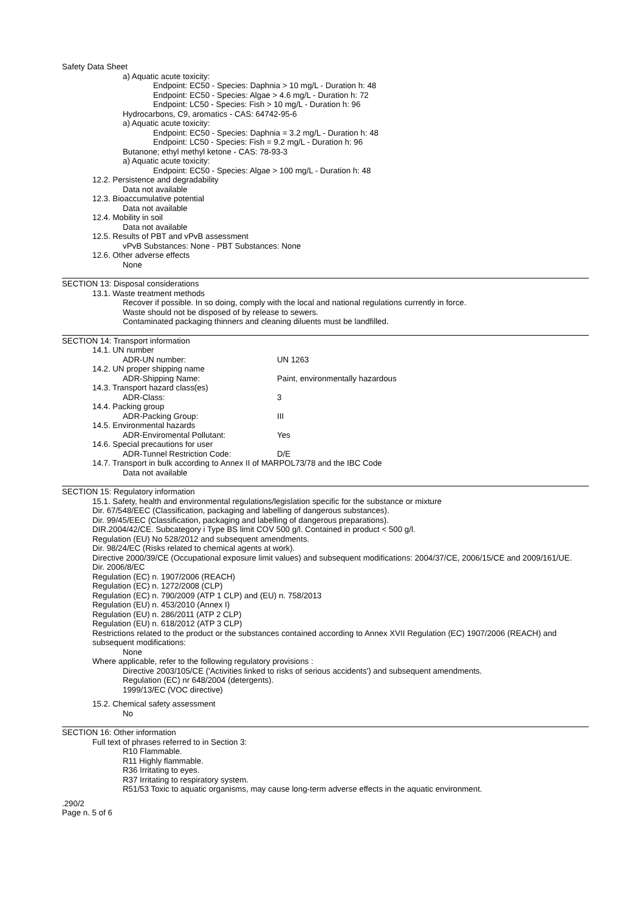Safety Data Sheet
a) Aquatic acute toxicity:
Endpoint: EC50 - Species: Daphnia > 10 mg/L - Duration h: 48
Endpoint: EC50 - Species: Algae > 4.6 mg/L - Duration h: 72
Endpoint: LC50 - Species: Fish > 10 mg/L - Duration h: 96
Hydrocarbons, C9, aromatics - CAS: 64742-95-6
a) Aquatic acute toxicity:
Endpoint: EC50 - Species: Daphnia = 3.2 mg/L - Duration h: 48
Endpoint: LC50 - Species: Fish = 9.2 mg/L - Duration h: 96
Butanone; ethyl methyl ketone - CAS: 78-93-3
a) Aquatic acute toxicity:
Endpoint: EC50 - Species: Algae > 100 mg/L - Duration h: 48
12.2. Persistence and degradability
Data not available
12.3. Bioaccumulative potential
Data not available
12.4. Mobility in soil
Data not available
12.5. Results of PBT and vPvB assessment
vPvB Substances: None - PBT Substances: None
12.6. Other adverse effects
None
SECTION 13: Disposal considerations
13.1. Waste treatment methods
Recover if possible. In so doing, comply with the local and national regulations currently in force.
Waste should not be disposed of by release to sewers.
Contaminated packaging thinners and cleaning diluents must be landfilled.
SECTION 14: Transport information
14.1. UN number
ADR-UN number: UN 1263
14.2. UN proper shipping name
ADR-Shipping Name: Paint, environmentally hazardous
14.3. Transport hazard class(es)
ADR-Class: 3
14.4. Packing group
ADR-Packing Group: III
14.5. Environmental hazards
ADR-Enviromental Pollutant: Yes
14.6. Special precautions for user
ADR-Tunnel Restriction Code: D/E
14.7. Transport in bulk according to Annex II of MARPOL73/78 and the IBC Code
Data not available
SECTION 15: Regulatory information
15.1. Safety, health and environmental regulations/legislation specific for the substance or mixture
Dir. 67/548/EEC (Classification, packaging and labelling of dangerous substances).
Dir. 99/45/EEC (Classification, packaging and labelling of dangerous preparations).
DIR.2004/42/CE. Subcategory i Type BS limit COV 500 g/l. Contained in product < 500 g/l.
Regulation (EU) No 528/2012 and subsequent amendments.
Dir. 98/24/EC (Risks related to chemical agents at work).
Directive 2000/39/CE (Occupational exposure limit values) and subsequent modifications: 2004/37/CE, 2006/15/CE and 2009/161/UE.
Dir. 2006/8/EC
Regulation (EC) n. 1907/2006 (REACH)
Regulation (EC) n. 1272/2008 (CLP)
Regulation (EC) n. 790/2009 (ATP 1 CLP) and (EU) n. 758/2013
Regulation (EU) n. 453/2010 (Annex I)
Regulation (EU) n. 286/2011 (ATP 2 CLP)
Regulation (EU) n. 618/2012 (ATP 3 CLP)
Restrictions related to the product or the substances contained according to Annex XVII Regulation (EC) 1907/2006 (REACH) and subsequent modifications:
None
Where applicable, refer to the following regulatory provisions :
Directive 2003/105/CE ('Activities linked to risks of serious accidents') and subsequent amendments.
Regulation (EC) nr 648/2004 (detergents).
1999/13/EC (VOC directive)
15.2. Chemical safety assessment
No
SECTION 16: Other information
Full text of phrases referred to in Section 3:
R10 Flammable.
R11 Highly flammable.
R36 Irritating to eyes.
R37 Irritating to respiratory system.
R51/53 Toxic to aquatic organisms, may cause long-term adverse effects in the aquatic environment.
.290/2
Page n. 5 of 6